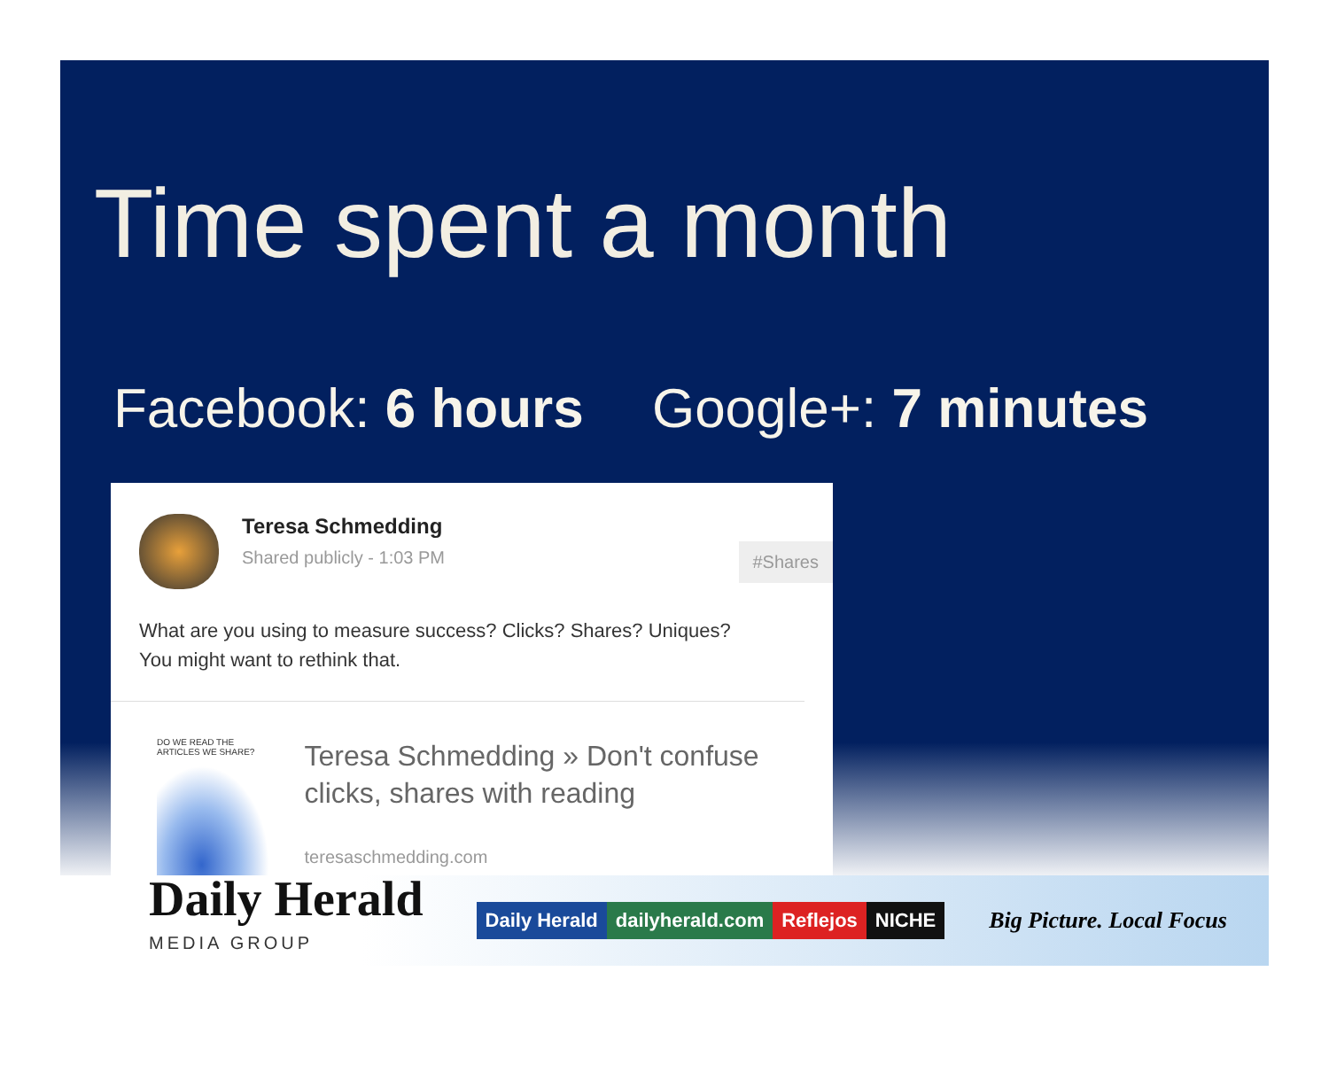Time spent a month
Facebook: 6 hours Google+: 7 minutes
Teresa Schmedding
Shared publicly - 1:03 PM
#Shares
What are you using to measure success? Clicks? Shares? Uniques?
You might want to rethink that.
DO WE READ THE ARTICLES WE SHARE?
Teresa Schmedding » Don't confuse clicks, shares with reading
teresaschmedding.com
Daily Herald
MEDIA GROUP
Daily Herald dailyherald.com Reflejos NICHE
Big Picture. Local Focus